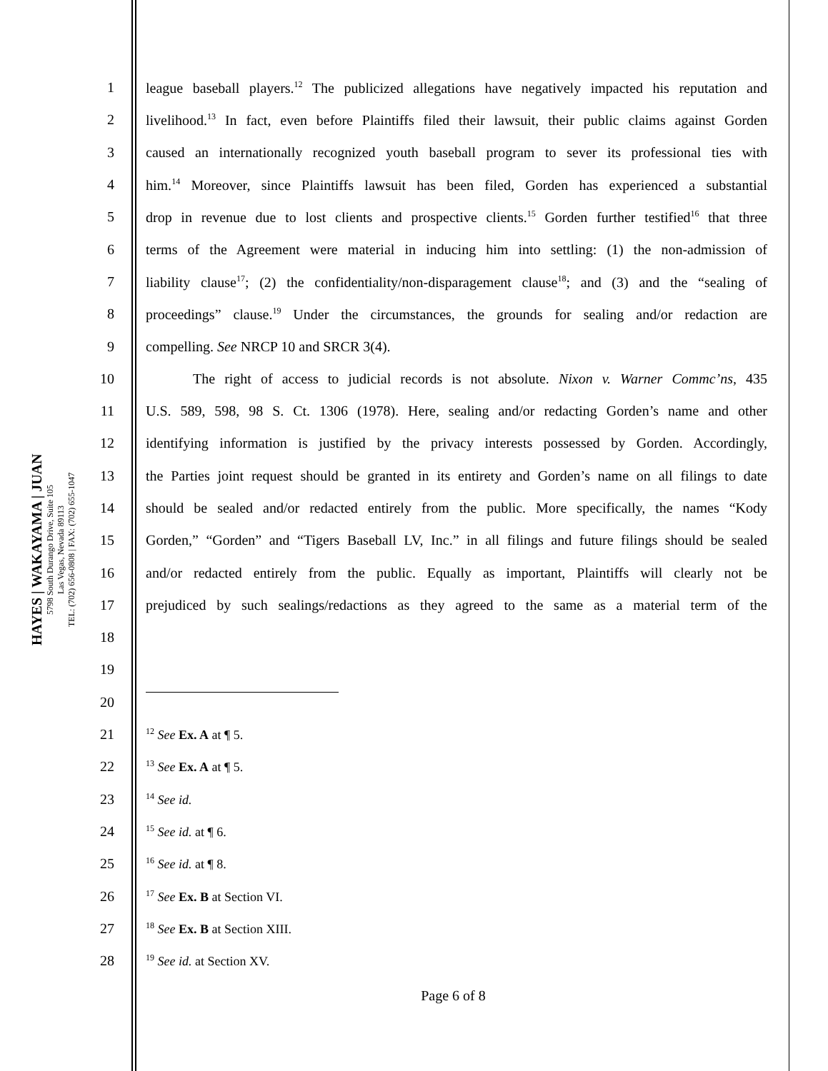HAYES | WAKAYAMA | JUAN
5798 South Durango Drive, Suite 105
Las Vegas, Nevada 89113
TEL: (702) 656-0808 | FAX: (702) 655-1047
1 league baseball players.<sup>12</sup> The publicized allegations have negatively impacted his reputation and
2 livelihood.<sup>13</sup> In fact, even before Plaintiffs filed their lawsuit, their public claims against Gorden
3 caused an internationally recognized youth baseball program to sever its professional ties with
4 him.<sup>14</sup> Moreover, since Plaintiffs lawsuit has been filed, Gorden has experienced a substantial
5 drop in revenue due to lost clients and prospective clients.<sup>15</sup> Gorden further testified<sup>16</sup> that three
6 terms of the Agreement were material in inducing him into settling: (1) the non-admission of
7 liability clause<sup>17</sup>; (2) the confidentiality/non-disparagement clause<sup>18</sup>; and (3) and the “sealing of
8 proceedings” clause.<sup>19</sup> Under the circumstances, the grounds for sealing and/or redaction are
9 compelling. See NRCP 10 and SRCR 3(4).
10 The right of access to judicial records is not absolute. Nixon v. Warner Commc’ns, 435
11 U.S. 589, 598, 98 S. Ct. 1306 (1978). Here, sealing and/or redacting Gorden’s name and other
12 identifying information is justified by the privacy interests possessed by Gorden. Accordingly,
13 the Parties joint request should be granted in its entirety and Gorden’s name on all filings to date
14 should be sealed and/or redacted entirely from the public. More specifically, the names “Kody
15 Gorden,” “Gorden” and “Tigers Baseball LV, Inc.” in all filings and future filings should be sealed
16 and/or redacted entirely from the public. Equally as important, Plaintiffs will clearly not be
17 prejudiced by such sealings/redactions as they agreed to the same as a material term of the
18
19
20
21
<sup>12</sup> See Ex. A at ¶ 5.
22
<sup>13</sup> See Ex. A at ¶ 5.
23
<sup>14</sup> See id.
24
<sup>15</sup> See id. at ¶ 6.
25
<sup>16</sup> See id. at ¶ 8.
26
<sup>17</sup> See Ex. B at Section VI.
27
<sup>18</sup> See Ex. B at Section XIII.
28
<sup>19</sup> See id. at Section XV.
Page 6 of 8